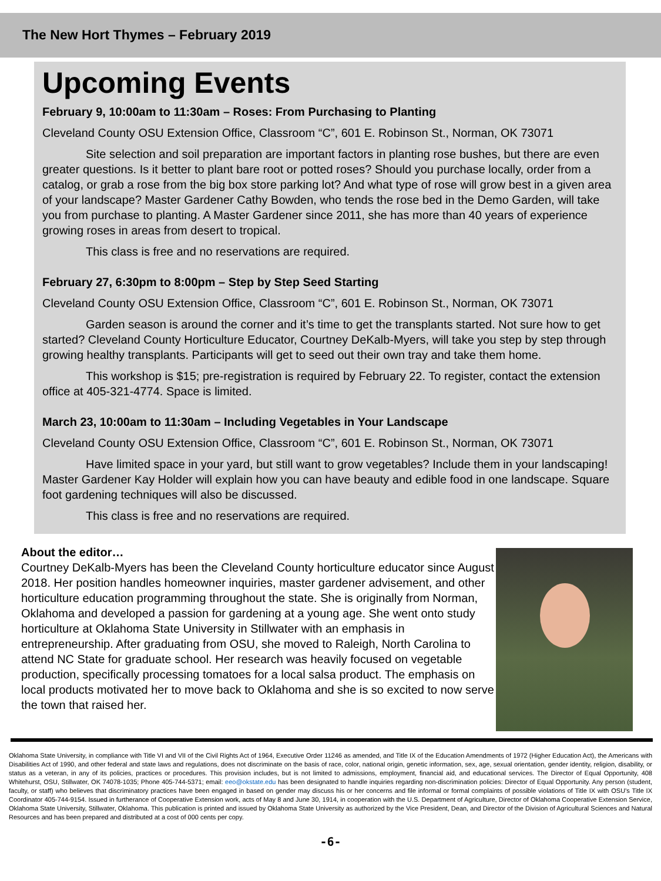The New Hort Thymes – February 2019
Upcoming Events
February 9, 10:00am to 11:30am – Roses: From Purchasing to Planting
Cleveland County OSU Extension Office, Classroom “C”, 601 E. Robinson St., Norman, OK 73071
Site selection and soil preparation are important factors in planting rose bushes, but there are even greater questions. Is it better to plant bare root or potted roses? Should you purchase locally, order from a catalog, or grab a rose from the big box store parking lot? And what type of rose will grow best in a given area of your landscape? Master Gardener Cathy Bowden, who tends the rose bed in the Demo Garden, will take you from purchase to planting. A Master Gardener since 2011, she has more than 40 years of experience growing roses in areas from desert to tropical.
This class is free and no reservations are required.
February 27, 6:30pm to 8:00pm – Step by Step Seed Starting
Cleveland County OSU Extension Office, Classroom “C”, 601 E. Robinson St., Norman, OK 73071
Garden season is around the corner and it’s time to get the transplants started. Not sure how to get started? Cleveland County Horticulture Educator, Courtney DeKalb-Myers, will take you step by step through growing healthy transplants. Participants will get to seed out their own tray and take them home.
This workshop is $15; pre-registration is required by February 22. To register, contact the extension office at 405-321-4774. Space is limited.
March 23, 10:00am to 11:30am – Including Vegetables in Your Landscape
Cleveland County OSU Extension Office, Classroom “C”, 601 E. Robinson St., Norman, OK 73071
Have limited space in your yard, but still want to grow vegetables? Include them in your landscaping! Master Gardener Kay Holder will explain how you can have beauty and edible food in one landscape. Square foot gardening techniques will also be discussed.
This class is free and no reservations are required.
About the editor…
Courtney DeKalb-Myers has been the Cleveland County horticulture educator since August 2018. Her position handles homeowner inquiries, master gardener advisement, and other horticulture education programming throughout the state. She is originally from Norman, Oklahoma and developed a passion for gardening at a young age. She went onto study horticulture at Oklahoma State University in Stillwater with an emphasis in entrepreneurship. After graduating from OSU, she moved to Raleigh, North Carolina to attend NC State for graduate school. Her research was heavily focused on vegetable production, specifically processing tomatoes for a local salsa product. The emphasis on local products motivated her to move back to Oklahoma and she is so excited to now serve the town that raised her.
Oklahoma State University, in compliance with Title VI and VII of the Civil Rights Act of 1964, Executive Order 11246 as amended, and Title IX of the Education Amendments of 1972 (Higher Education Act), the Americans with Disabilities Act of 1990, and other federal and state laws and regulations, does not discriminate on the basis of race, color, national origin, genetic information, sex, age, sexual orientation, gender identity, religion, disability, or status as a veteran, in any of its policies, practices or procedures. This provision includes, but is not limited to admissions, employment, financial aid, and educational services. The Director of Equal Opportunity, 408 Whitehurst, OSU, Stillwater, OK 74078-1035; Phone 405-744-5371; email: eeo@okstate.edu has been designated to handle inquiries regarding non-discrimination policies: Director of Equal Opportunity. Any person (student, faculty, or staff) who believes that discriminatory practices have been engaged in based on gender may discuss his or her concerns and file informal or formal complaints of possible violations of Title IX with OSU’s Title IX Coordinator 405-744-9154. Issued in furtherance of Cooperative Extension work, acts of May 8 and June 30, 1914, in cooperation with the U.S. Department of Agriculture, Director of Oklahoma Cooperative Extension Service, Oklahoma State University, Stillwater, Oklahoma. This publication is printed and issued by Oklahoma State University as authorized by the Vice President, Dean, and Director of the Division of Agricultural Sciences and Natural Resources and has been prepared and distributed at a cost of 000 cents per copy.
-6-